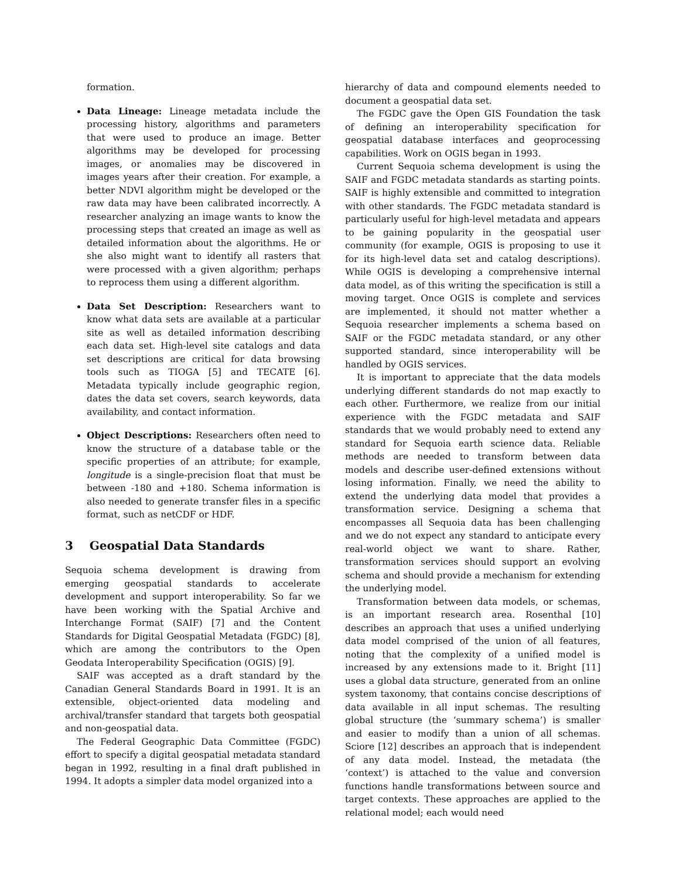formation.
Data Lineage: Lineage metadata include the processing history, algorithms and parameters that were used to produce an image. Better algorithms may be developed for processing images, or anomalies may be discovered in images years after their creation. For example, a better NDVI algorithm might be developed or the raw data may have been calibrated incorrectly. A researcher analyzing an image wants to know the processing steps that created an image as well as detailed information about the algorithms. He or she also might want to identify all rasters that were processed with a given algorithm; perhaps to reprocess them using a different algorithm.
Data Set Description: Researchers want to know what data sets are available at a particular site as well as detailed information describing each data set. High-level site catalogs and data set descriptions are critical for data browsing tools such as TIOGA [5] and TECATE [6]. Metadata typically include geographic region, dates the data set covers, search keywords, data availability, and contact information.
Object Descriptions: Researchers often need to know the structure of a database table or the specific properties of an attribute; for example, longitude is a single-precision float that must be between -180 and +180. Schema information is also needed to generate transfer files in a specific format, such as netCDF or HDF.
3 Geospatial Data Standards
Sequoia schema development is drawing from emerging geospatial standards to accelerate development and support interoperability. So far we have been working with the Spatial Archive and Interchange Format (SAIF) [7] and the Content Standards for Digital Geospatial Metadata (FGDC) [8], which are among the contributors to the Open Geodata Interoperability Specification (OGIS) [9].
SAIF was accepted as a draft standard by the Canadian General Standards Board in 1991. It is an extensible, object-oriented data modeling and archival/transfer standard that targets both geospatial and non-geospatial data.
The Federal Geographic Data Committee (FGDC) effort to specify a digital geospatial metadata standard began in 1992, resulting in a final draft published in 1994. It adopts a simpler data model organized into a
hierarchy of data and compound elements needed to document a geospatial data set.
The FGDC gave the Open GIS Foundation the task of defining an interoperability specification for geospatial database interfaces and geoprocessing capabilities. Work on OGIS began in 1993.
Current Sequoia schema development is using the SAIF and FGDC metadata standards as starting points. SAIF is highly extensible and committed to integration with other standards. The FGDC metadata standard is particularly useful for high-level metadata and appears to be gaining popularity in the geospatial user community (for example, OGIS is proposing to use it for its high-level data set and catalog descriptions). While OGIS is developing a comprehensive internal data model, as of this writing the specification is still a moving target. Once OGIS is complete and services are implemented, it should not matter whether a Sequoia researcher implements a schema based on SAIF or the FGDC metadata standard, or any other supported standard, since interoperability will be handled by OGIS services.
It is important to appreciate that the data models underlying different standards do not map exactly to each other. Furthermore, we realize from our initial experience with the FGDC metadata and SAIF standards that we would probably need to extend any standard for Sequoia earth science data. Reliable methods are needed to transform between data models and describe user-defined extensions without losing information. Finally, we need the ability to extend the underlying data model that provides a transformation service. Designing a schema that encompasses all Sequoia data has been challenging and we do not expect any standard to anticipate every real-world object we want to share. Rather, transformation services should support an evolving schema and should provide a mechanism for extending the underlying model.
Transformation between data models, or schemas, is an important research area. Rosenthal [10] describes an approach that uses a unified underlying data model comprised of the union of all features, noting that the complexity of a unified model is increased by any extensions made to it. Bright [11] uses a global data structure, generated from an online system taxonomy, that contains concise descriptions of data available in all input schemas. The resulting global structure (the ‘summary schema’) is smaller and easier to modify than a union of all schemas. Sciore [12] describes an approach that is independent of any data model. Instead, the metadata (the ‘context’) is attached to the value and conversion functions handle transformations between source and target contexts. These approaches are applied to the relational model; each would need